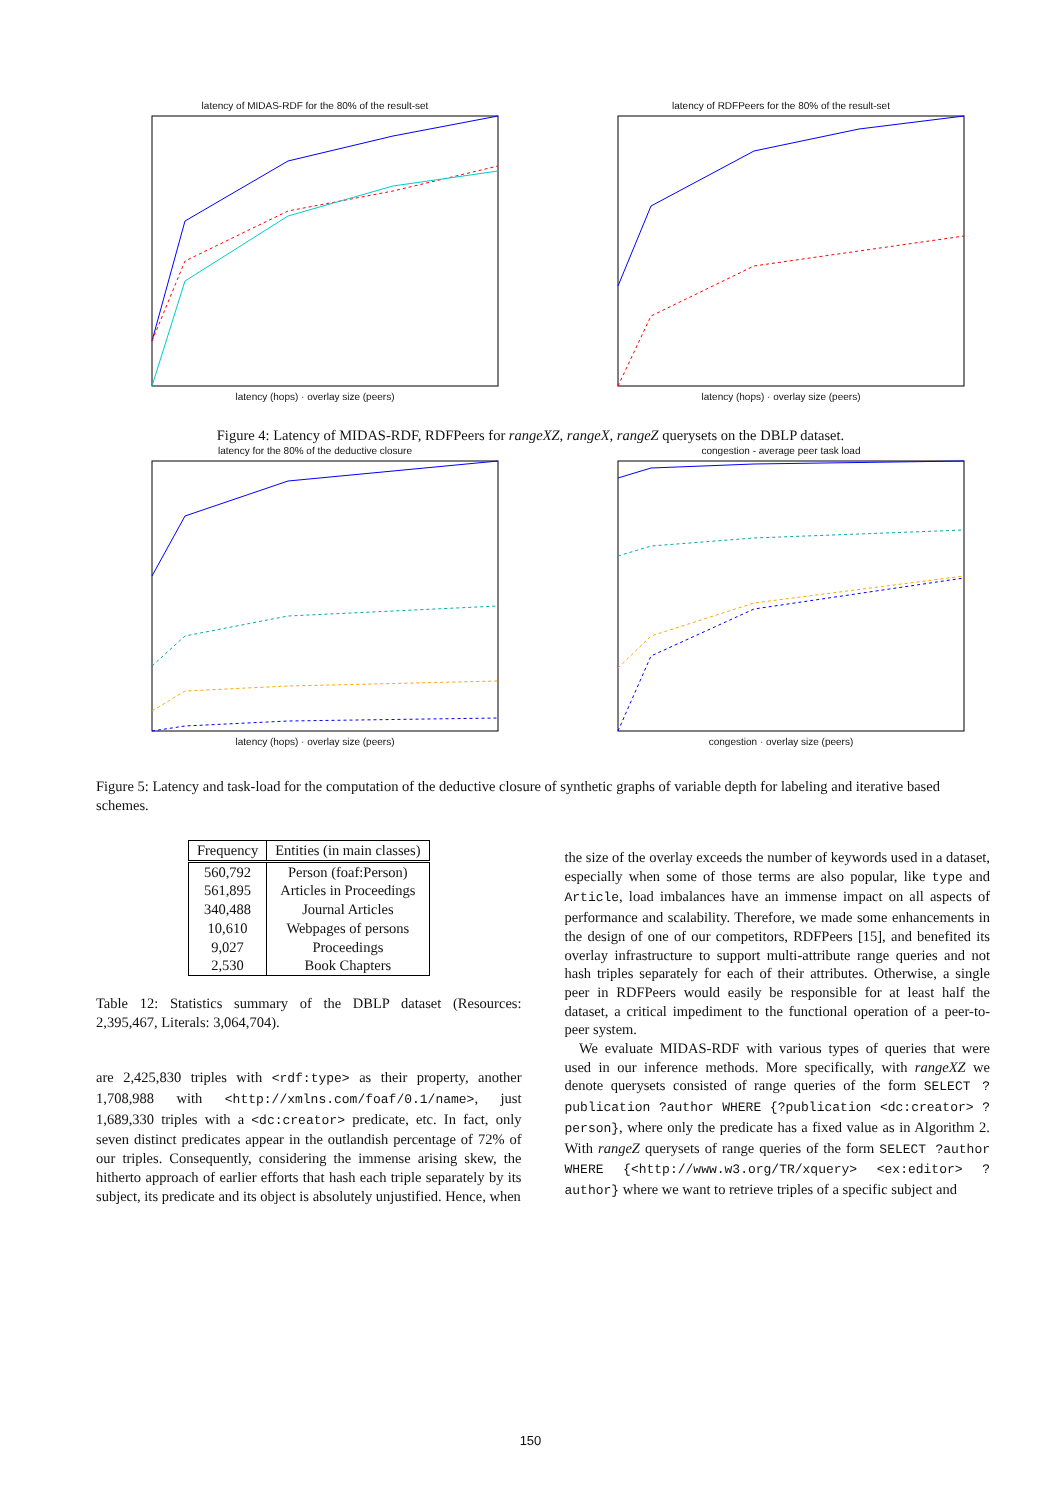latency of MIDAS-RDF for the 80% of the result-set
latency (hops) · overlay size (peers)
latency of RDFPeers for the 80% of the result-set
latency (hops) · overlay size (peers)
Figure 4: Latency of MIDAS-RDF, RDFPeers for rangeXZ, rangeX, rangeZ querysets on the DBLP dataset.
latency for the 80% of the deductive closure
latency (hops) · overlay size (peers)
congestion - average peer task load
congestion · overlay size (peers)
Figure 5: Latency and task-load for the computation of the deductive closure of synthetic graphs of variable depth for labeling and iterative based schemes.
| Frequency | Entities (in main classes) |
| --- | --- |
| 560,792 | Person (foaf:Person) |
| 561,895 | Articles in Proceedings |
| 340,488 | Journal Articles |
| 10,610 | Webpages of persons |
| 9,027 | Proceedings |
| 2,530 | Book Chapters |
Table 12: Statistics summary of the DBLP dataset (Resources: 2,395,467, Literals: 3,064,704).
are 2,425,830 triples with <rdf:type> as their property, another 1,708,988 with <http://xmlns.com/foaf/0.1/name>, just 1,689,330 triples with a <dc:creator> predicate, etc. In fact, only seven distinct predicates appear in the outlandish percentage of 72% of our triples. Consequently, considering the immense arising skew, the hitherto approach of earlier efforts that hash each triple separately by its subject, its predicate and its object is absolutely unjustified. Hence, when
the size of the overlay exceeds the number of keywords used in a dataset, especially when some of those terms are also popular, like type and Article, load imbalances have an immense impact on all aspects of performance and scalability. Therefore, we made some enhancements in the design of one of our competitors, RDFPeers [15], and benefited its overlay infrastructure to support multi-attribute range queries and not hash triples separately for each of their attributes. Otherwise, a single peer in RDFPeers would easily be responsible for at least half the dataset, a critical impediment to the functional operation of a peer-to-peer system.
We evaluate MIDAS-RDF with various types of queries that were used in our inference methods. More specifically, with rangeXZ we denote querysets consisted of range queries of the form SELECT ?publication ?author WHERE {?publication <dc:creator> ?person}, where only the predicate has a fixed value as in Algorithm 2. With rangeZ querysets of range queries of the form SELECT ?author WHERE {<http://www.w3.org/TR/xquery> <ex:editor> ?author} where we want to retrieve triples of a specific subject and
150